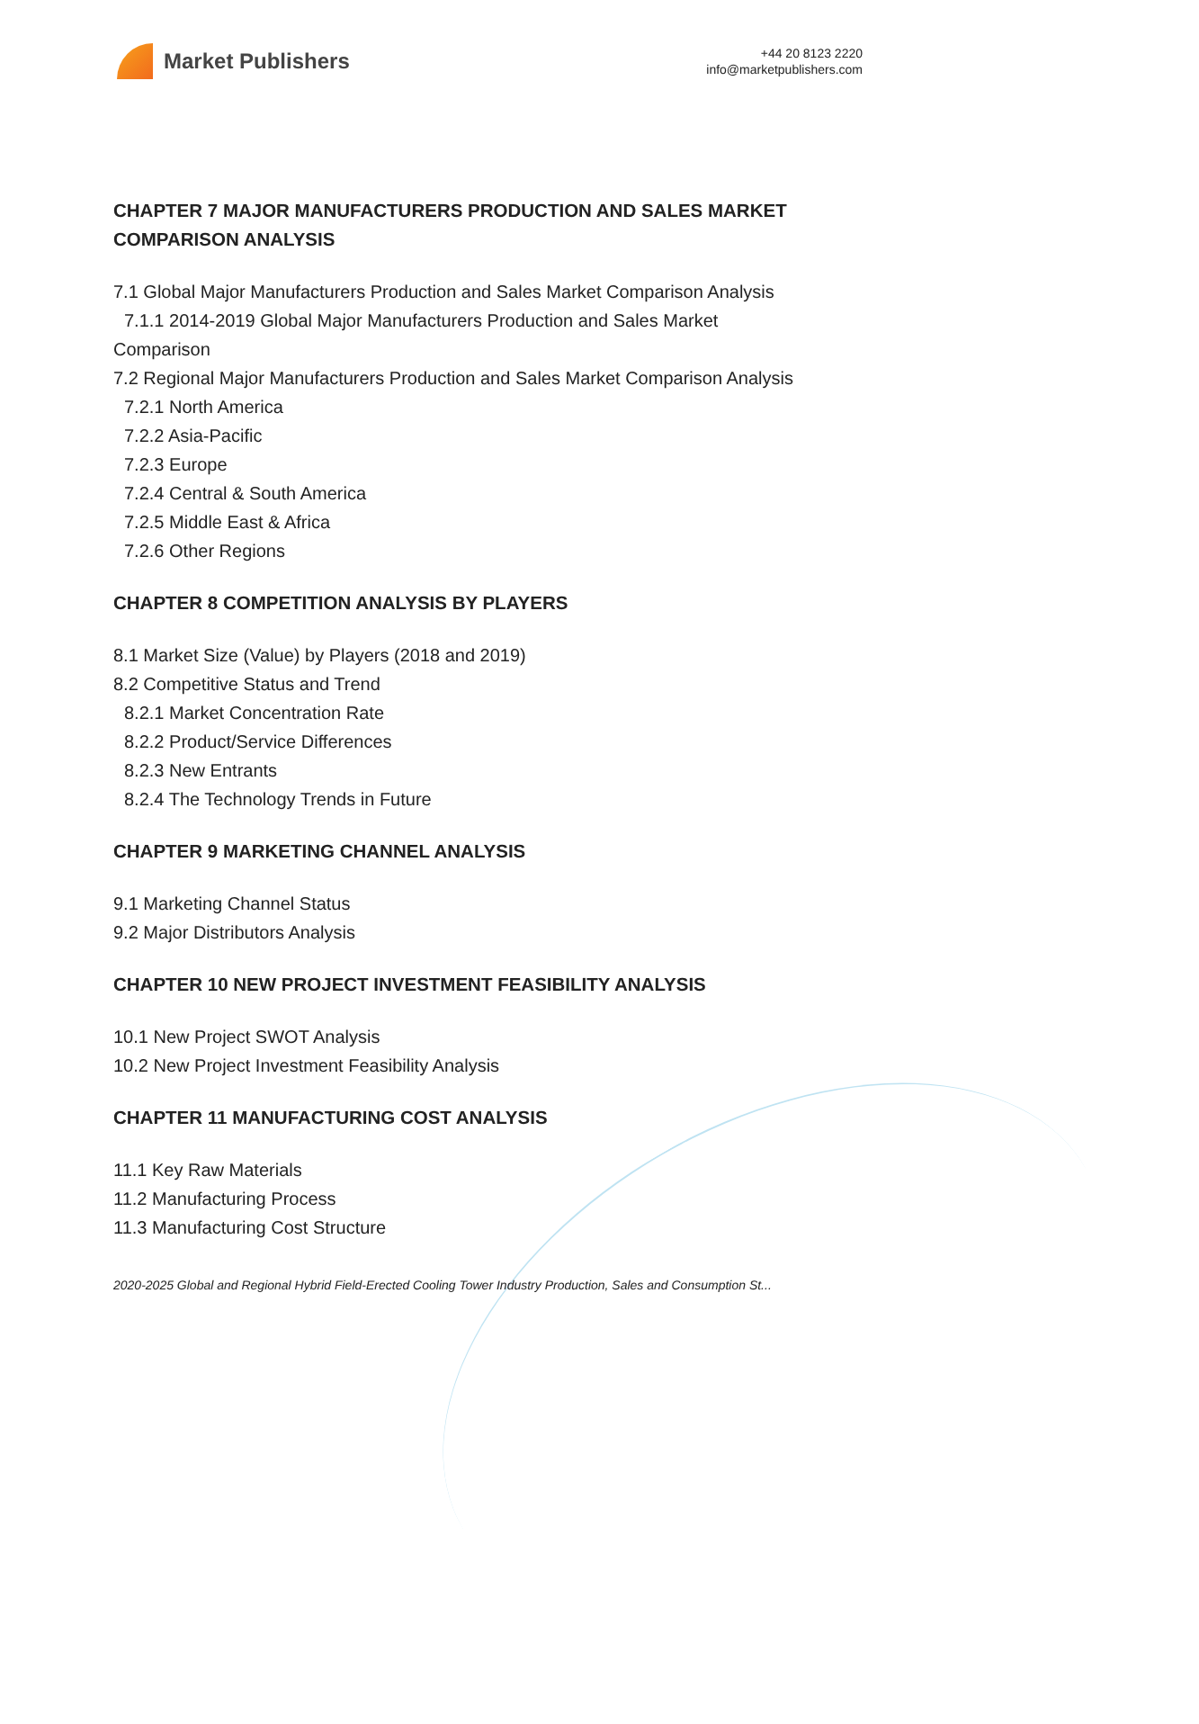Market Publishers
+44 20 8123 2220
info@marketpublishers.com
CHAPTER 7 MAJOR MANUFACTURERS PRODUCTION AND SALES MARKET COMPARISON ANALYSIS
7.1 Global Major Manufacturers Production and Sales Market Comparison Analysis
7.1.1 2014-2019 Global Major Manufacturers Production and Sales Market
Comparison
7.2 Regional Major Manufacturers Production and Sales Market Comparison Analysis
7.2.1 North America
7.2.2 Asia-Pacific
7.2.3 Europe
7.2.4 Central & South America
7.2.5 Middle East & Africa
7.2.6 Other Regions
CHAPTER 8 COMPETITION ANALYSIS BY PLAYERS
8.1 Market Size (Value) by Players (2018 and 2019)
8.2 Competitive Status and Trend
8.2.1 Market Concentration Rate
8.2.2 Product/Service Differences
8.2.3 New Entrants
8.2.4 The Technology Trends in Future
CHAPTER 9 MARKETING CHANNEL ANALYSIS
9.1 Marketing Channel Status
9.2 Major Distributors Analysis
CHAPTER 10 NEW PROJECT INVESTMENT FEASIBILITY ANALYSIS
10.1 New Project SWOT Analysis
10.2 New Project Investment Feasibility Analysis
CHAPTER 11 MANUFACTURING COST ANALYSIS
11.1 Key Raw Materials
11.2 Manufacturing Process
11.3 Manufacturing Cost Structure
2020-2025 Global and Regional Hybrid Field-Erected Cooling Tower Industry Production, Sales and Consumption St...